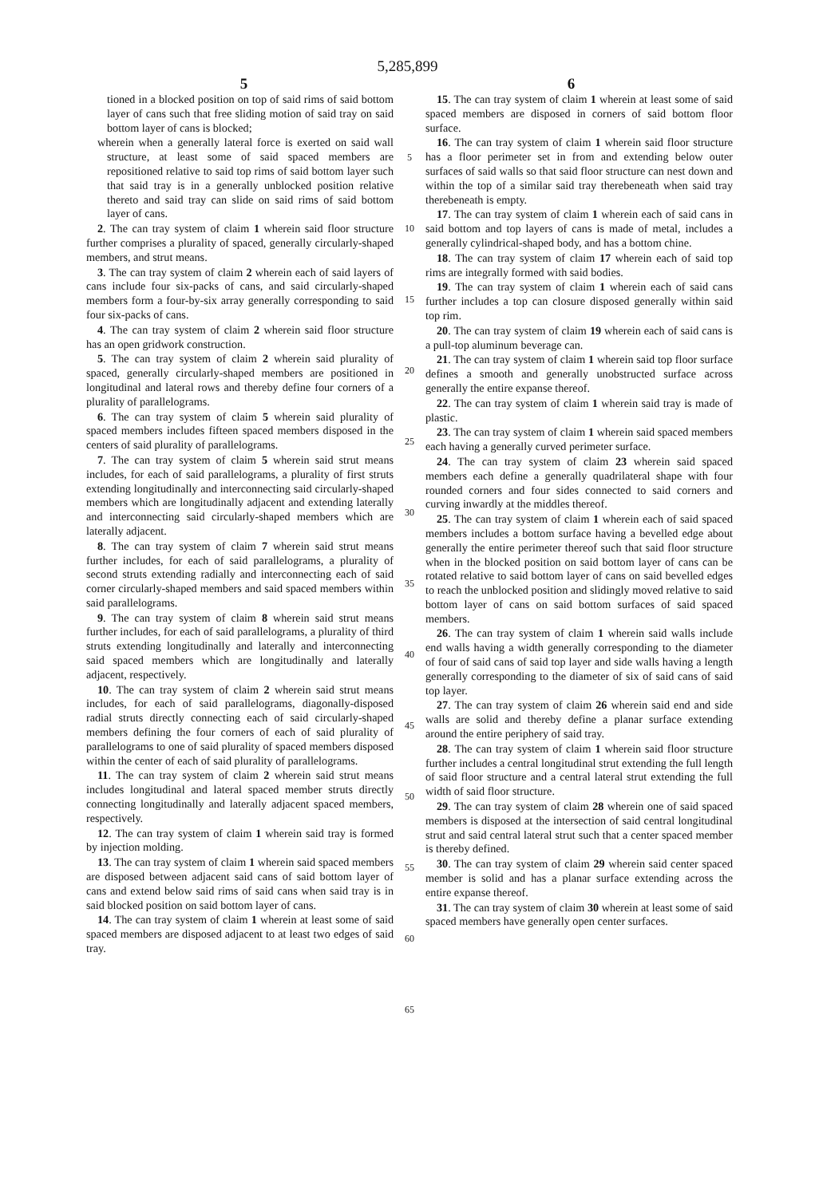5,285,899
5 6
tioned in a blocked position on top of said rims of said bottom layer of cans such that free sliding motion of said tray on said bottom layer of cans is blocked;
wherein when a generally lateral force is exerted on said wall structure, at least some of said spaced members are repositioned relative to said top rims of said bottom layer such that said tray is in a generally unblocked position relative thereto and said tray can slide on said rims of said bottom layer of cans.
2. The can tray system of claim 1 wherein said floor structure further comprises a plurality of spaced, generally circularly-shaped members, and strut means.
3. The can tray system of claim 2 wherein each of said layers of cans include four six-packs of cans, and said circularly-shaped members form a four-by-six array generally corresponding to said four six-packs of cans.
4. The can tray system of claim 2 wherein said floor structure has an open gridwork construction.
5. The can tray system of claim 2 wherein said plurality of spaced, generally circularly-shaped members are positioned in longitudinal and lateral rows and thereby define four corners of a plurality of parallelograms.
6. The can tray system of claim 5 wherein said plurality of spaced members includes fifteen spaced members disposed in the centers of said plurality of parallelograms.
7. The can tray system of claim 5 wherein said strut means includes, for each of said parallelograms, a plurality of first struts extending longitudinally and interconnecting said circularly-shaped members which are longitudinally adjacent and extending laterally and interconnecting said circularly-shaped members which are laterally adjacent.
8. The can tray system of claim 7 wherein said strut means further includes, for each of said parallelograms, a plurality of second struts extending radially and interconnecting each of said corner circularly-shaped members and said spaced members within said parallelograms.
9. The can tray system of claim 8 wherein said strut means further includes, for each of said parallelograms, a plurality of third struts extending longitudinally and laterally and interconnecting said spaced members which are longitudinally and laterally adjacent, respectively.
10. The can tray system of claim 2 wherein said strut means includes, for each of said parallelograms, diagonally-disposed radial struts directly connecting each of said circularly-shaped members defining the four corners of each of said plurality of parallelograms to one of said plurality of spaced members disposed within the center of each of said plurality of parallelograms.
11. The can tray system of claim 2 wherein said strut means includes longitudinal and lateral spaced member struts directly connecting longitudinally and laterally adjacent spaced members, respectively.
12. The can tray system of claim 1 wherein said tray is formed by injection molding.
13. The can tray system of claim 1 wherein said spaced members are disposed between adjacent said cans of said bottom layer of cans and extend below said rims of said cans when said tray is in said blocked position on said bottom layer of cans.
14. The can tray system of claim 1 wherein at least some of said spaced members are disposed adjacent to at least two edges of said tray.
5
10
15
20
25
30
35
40
45
50
55
60
65
15. The can tray system of claim 1 wherein at least some of said spaced members are disposed in corners of said bottom floor surface.
16. The can tray system of claim 1 wherein said floor structure has a floor perimeter set in from and extending below outer surfaces of said walls so that said floor structure can nest down and within the top of a similar said tray therebeneath when said tray therebeneath is empty.
17. The can tray system of claim 1 wherein each of said cans in said bottom and top layers of cans is made of metal, includes a generally cylindrical-shaped body, and has a bottom chine.
18. The can tray system of claim 17 wherein each of said top rims are integrally formed with said bodies.
19. The can tray system of claim 1 wherein each of said cans further includes a top can closure disposed generally within said top rim.
20. The can tray system of claim 19 wherein each of said cans is a pull-top aluminum beverage can.
21. The can tray system of claim 1 wherein said top floor surface defines a smooth and generally unobstructed surface across generally the entire expanse thereof.
22. The can tray system of claim 1 wherein said tray is made of plastic.
23. The can tray system of claim 1 wherein said spaced members each having a generally curved perimeter surface.
24. The can tray system of claim 23 wherein said spaced members each define a generally quadrilateral shape with four rounded corners and four sides connected to said corners and curving inwardly at the middles thereof.
25. The can tray system of claim 1 wherein each of said spaced members includes a bottom surface having a bevelled edge about generally the entire perimeter thereof such that said floor structure when in the blocked position on said bottom layer of cans can be rotated relative to said bottom layer of cans on said bevelled edges to reach the unblocked position and slidingly moved relative to said bottom layer of cans on said bottom surfaces of said spaced members.
26. The can tray system of claim 1 wherein said walls include end walls having a width generally corresponding to the diameter of four of said cans of said top layer and side walls having a length generally corresponding to the diameter of six of said cans of said top layer.
27. The can tray system of claim 26 wherein said end and side walls are solid and thereby define a planar surface extending around the entire periphery of said tray.
28. The can tray system of claim 1 wherein said floor structure further includes a central longitudinal strut extending the full length of said floor structure and a central lateral strut extending the full width of said floor structure.
29. The can tray system of claim 28 wherein one of said spaced members is disposed at the intersection of said central longitudinal strut and said central lateral strut such that a center spaced member is thereby defined.
30. The can tray system of claim 29 wherein said center spaced member is solid and has a planar surface extending across the entire expanse thereof.
31. The can tray system of claim 30 wherein at least some of said spaced members have generally open center surfaces.